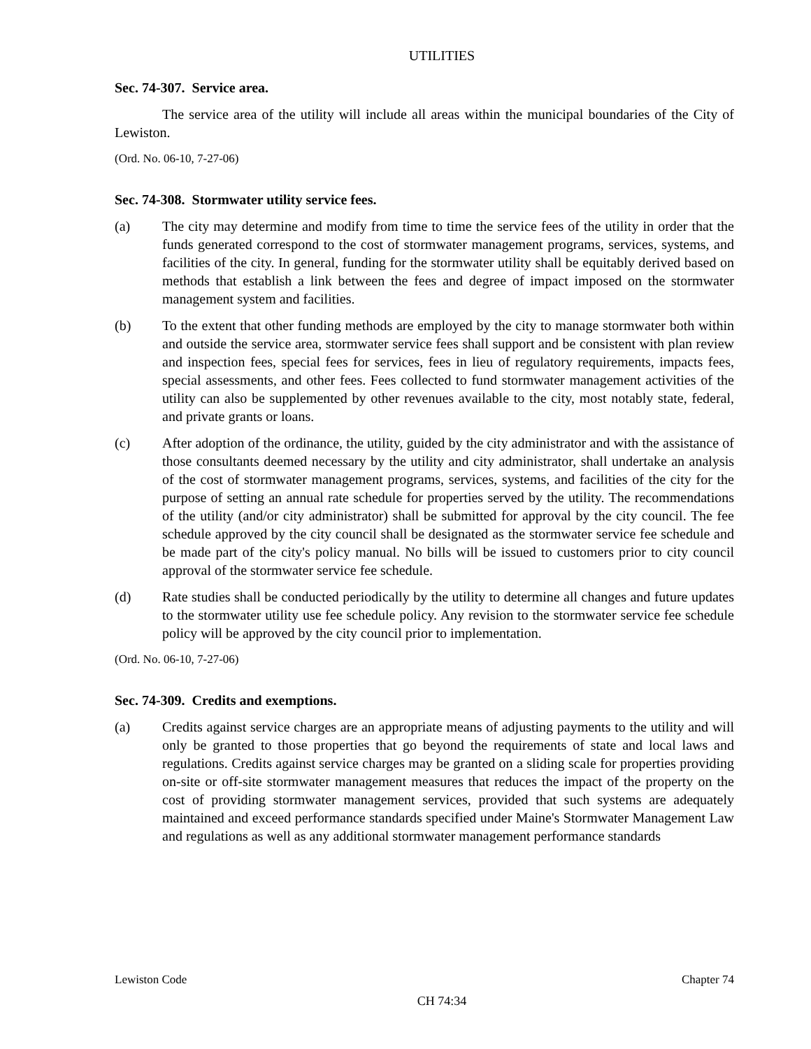UTILITIES
Sec. 74-307. Service area.
The service area of the utility will include all areas within the municipal boundaries of the City of Lewiston.
(Ord. No. 06-10, 7-27-06)
Sec. 74-308. Stormwater utility service fees.
(a) The city may determine and modify from time to time the service fees of the utility in order that the funds generated correspond to the cost of stormwater management programs, services, systems, and facilities of the city. In general, funding for the stormwater utility shall be equitably derived based on methods that establish a link between the fees and degree of impact imposed on the stormwater management system and facilities.
(b) To the extent that other funding methods are employed by the city to manage stormwater both within and outside the service area, stormwater service fees shall support and be consistent with plan review and inspection fees, special fees for services, fees in lieu of regulatory requirements, impacts fees, special assessments, and other fees. Fees collected to fund stormwater management activities of the utility can also be supplemented by other revenues available to the city, most notably state, federal, and private grants or loans.
(c) After adoption of the ordinance, the utility, guided by the city administrator and with the assistance of those consultants deemed necessary by the utility and city administrator, shall undertake an analysis of the cost of stormwater management programs, services, systems, and facilities of the city for the purpose of setting an annual rate schedule for properties served by the utility. The recommendations of the utility (and/or city administrator) shall be submitted for approval by the city council. The fee schedule approved by the city council shall be designated as the stormwater service fee schedule and be made part of the city's policy manual. No bills will be issued to customers prior to city council approval of the stormwater service fee schedule.
(d) Rate studies shall be conducted periodically by the utility to determine all changes and future updates to the stormwater utility use fee schedule policy. Any revision to the stormwater service fee schedule policy will be approved by the city council prior to implementation.
(Ord. No. 06-10, 7-27-06)
Sec. 74-309. Credits and exemptions.
(a) Credits against service charges are an appropriate means of adjusting payments to the utility and will only be granted to those properties that go beyond the requirements of state and local laws and regulations. Credits against service charges may be granted on a sliding scale for properties providing on-site or off-site stormwater management measures that reduces the impact of the property on the cost of providing stormwater management services, provided that such systems are adequately maintained and exceed performance standards specified under Maine's Stormwater Management Law and regulations as well as any additional stormwater management performance standards
Lewiston Code Chapter 74
CH 74:34